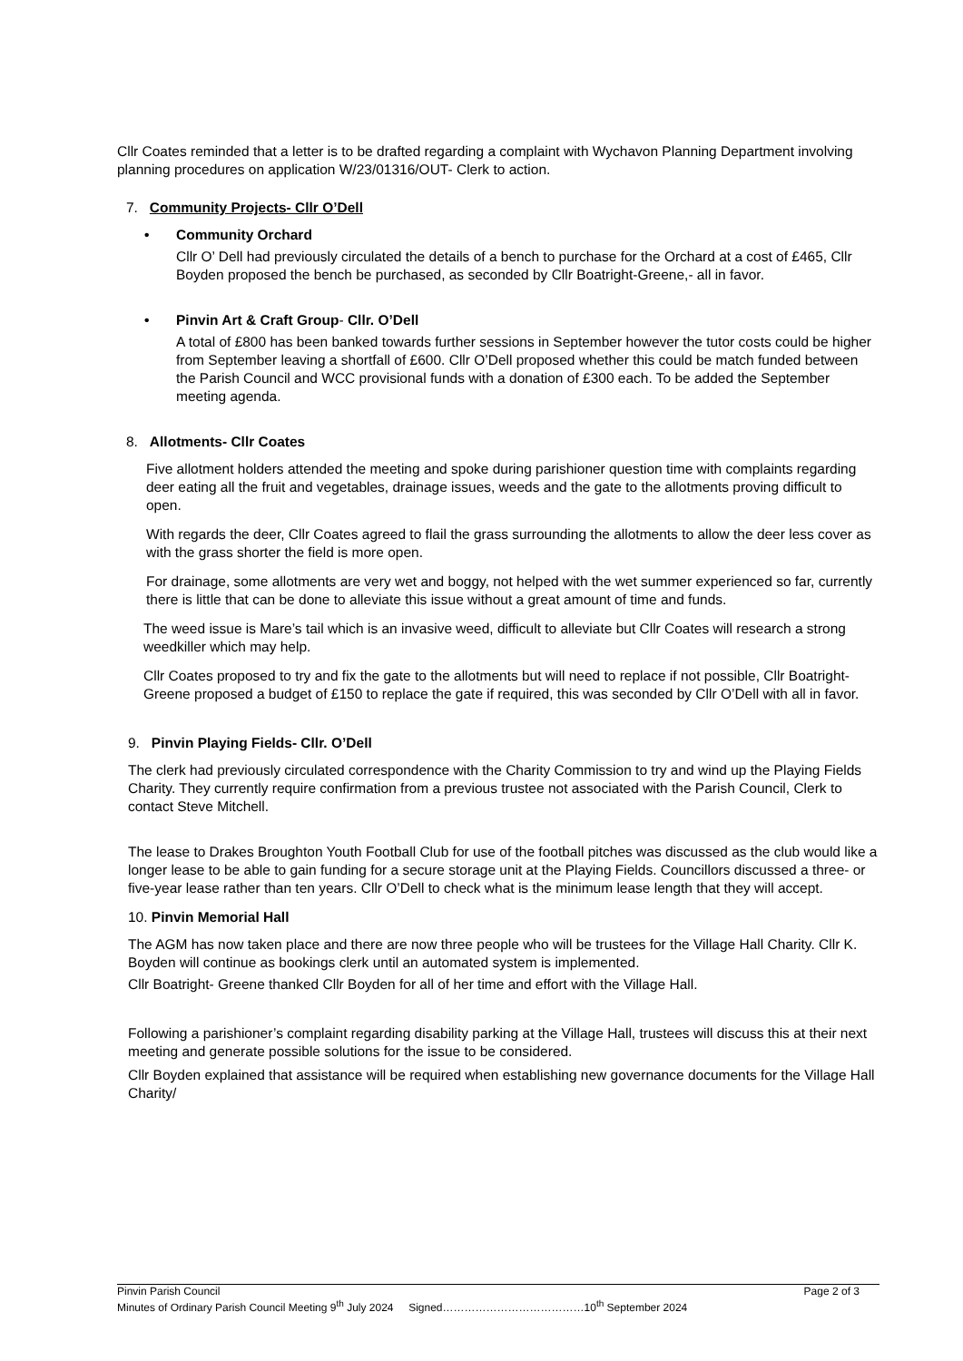Cllr Coates reminded that a letter is to be drafted regarding a complaint with Wychavon Planning Department involving planning procedures on application W/23/01316/OUT- Clerk to action.
7. Community Projects- Cllr O’Dell
• Community Orchard
Cllr O’ Dell had previously circulated the details of a bench to purchase for the Orchard at a cost of £465, Cllr Boyden proposed the bench be purchased, as seconded by Cllr Boatright-Greene,- all in favor.
• Pinvin Art & Craft Group- Cllr. O’Dell
A total of £800 has been banked towards further sessions in September however the tutor costs could be higher from September leaving a shortfall of £600. Cllr O’Dell proposed whether this could be match funded between the Parish Council and WCC provisional funds with a donation of £300 each. To be added the September meeting agenda.
8. Allotments- Cllr Coates
Five allotment holders attended the meeting and spoke during parishioner question time with complaints regarding deer eating all the fruit and vegetables, drainage issues, weeds and the gate to the allotments proving difficult to open.
With regards the deer, Cllr Coates agreed to flail the grass surrounding the allotments to allow the deer less cover as with the grass shorter the field is more open.
For drainage, some allotments are very wet and boggy, not helped with the wet summer experienced so far, currently there is little that can be done to alleviate this issue without a great amount of time and funds.
The weed issue is Mare’s tail which is an invasive weed, difficult to alleviate but Cllr Coates will research a strong weedkiller which may help.
Cllr Coates proposed to try and fix the gate to the allotments but will need to replace if not possible, Cllr Boatright- Greene proposed a budget of £150 to replace the gate if required, this was seconded by Cllr O’Dell with all in favor.
9. Pinvin Playing Fields- Cllr. O’Dell
The clerk had previously circulated correspondence with the Charity Commission to try and wind up the Playing Fields Charity. They currently require confirmation from a previous trustee not associated with the Parish Council, Clerk to contact Steve Mitchell.
The lease to Drakes Broughton Youth Football Club for use of the football pitches was discussed as the club would like a longer lease to be able to gain funding for a secure storage unit at the Playing Fields. Councillors discussed a three- or five-year lease rather than ten years. Cllr O’Dell to check what is the minimum lease length that they will accept.
10. Pinvin Memorial Hall
The AGM has now taken place and there are now three people who will be trustees for the Village Hall Charity. Cllr K. Boyden will continue as bookings clerk until an automated system is implemented.
Cllr Boatright- Greene thanked Cllr Boyden for all of her time and effort with the Village Hall.
Following a parishioner’s complaint regarding disability parking at the Village Hall, trustees will discuss this at their next meeting and generate possible solutions for the issue to be considered.
Cllr Boyden explained that assistance will be required when establishing new governance documents for the Village Hall Charity/
Pinvin Parish Council Page 2 of 3
Minutes of Ordinary Parish Council Meeting 9<sup>th</sup> July 2024 Signed…………………………………10<sup>th</sup> September 2024